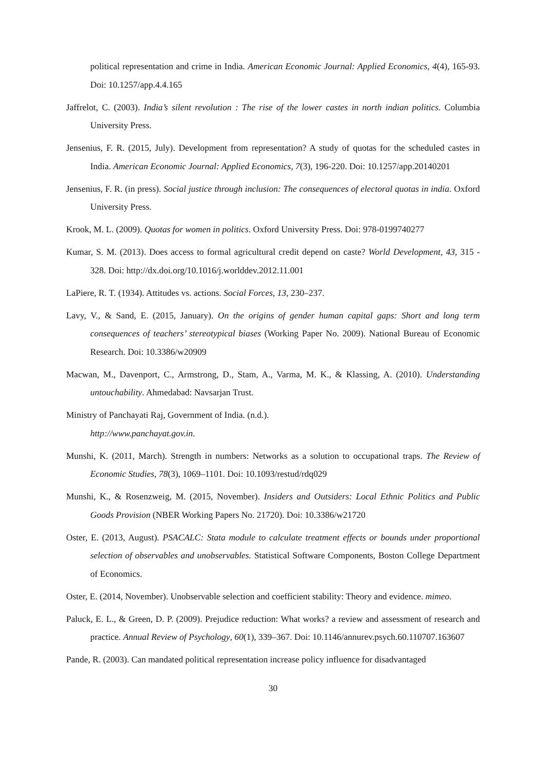political representation and crime in India. American Economic Journal: Applied Economics, 4(4), 165-93. Doi: 10.1257/app.4.4.165
Jaffrelot, C. (2003). India’s silent revolution : The rise of the lower castes in north indian politics. Columbia University Press.
Jensenius, F. R. (2015, July). Development from representation? A study of quotas for the scheduled castes in India. American Economic Journal: Applied Economics, 7(3), 196-220. Doi: 10.1257/app.20140201
Jensenius, F. R. (in press). Social justice through inclusion: The consequences of electoral quotas in india. Oxford University Press.
Krook, M. L. (2009). Quotas for women in politics. Oxford University Press. Doi: 978-0199740277
Kumar, S. M. (2013). Does access to formal agricultural credit depend on caste? World Development, 43, 315 - 328. Doi: http://dx.doi.org/10.1016/j.worlddev.2012.11.001
LaPiere, R. T. (1934). Attitudes vs. actions. Social Forces, 13, 230–237.
Lavy, V., & Sand, E. (2015, January). On the origins of gender human capital gaps: Short and long term consequences of teachers’ stereotypical biases (Working Paper No. 2009). National Bureau of Economic Research. Doi: 10.3386/w20909
Macwan, M., Davenport, C., Armstrong, D., Stam, A., Varma, M. K., & Klassing, A. (2010). Understanding untouchability. Ahmedabad: Navsarjan Trust.
Ministry of Panchayati Raj, Government of India. (n.d.).
http://www.panchayat.gov.in.
Munshi, K. (2011, March). Strength in numbers: Networks as a solution to occupational traps. The Review of Economic Studies, 78(3), 1069–1101. Doi: 10.1093/restud/rdq029
Munshi, K., & Rosenzweig, M. (2015, November). Insiders and Outsiders: Local Ethnic Politics and Public Goods Provision (NBER Working Papers No. 21720). Doi: 10.3386/w21720
Oster, E. (2013, August). PSACALC: Stata module to calculate treatment effects or bounds under proportional selection of observables and unobservables. Statistical Software Components, Boston College Department of Economics.
Oster, E. (2014, November). Unobservable selection and coefficient stability: Theory and evidence. mimeo.
Paluck, E. L., & Green, D. P. (2009). Prejudice reduction: What works? a review and assessment of research and practice. Annual Review of Psychology, 60(1), 339–367. Doi: 10.1146/annurev.psych.60.110707.163607
Pande, R. (2003). Can mandated political representation increase policy influence for disadvantaged
30